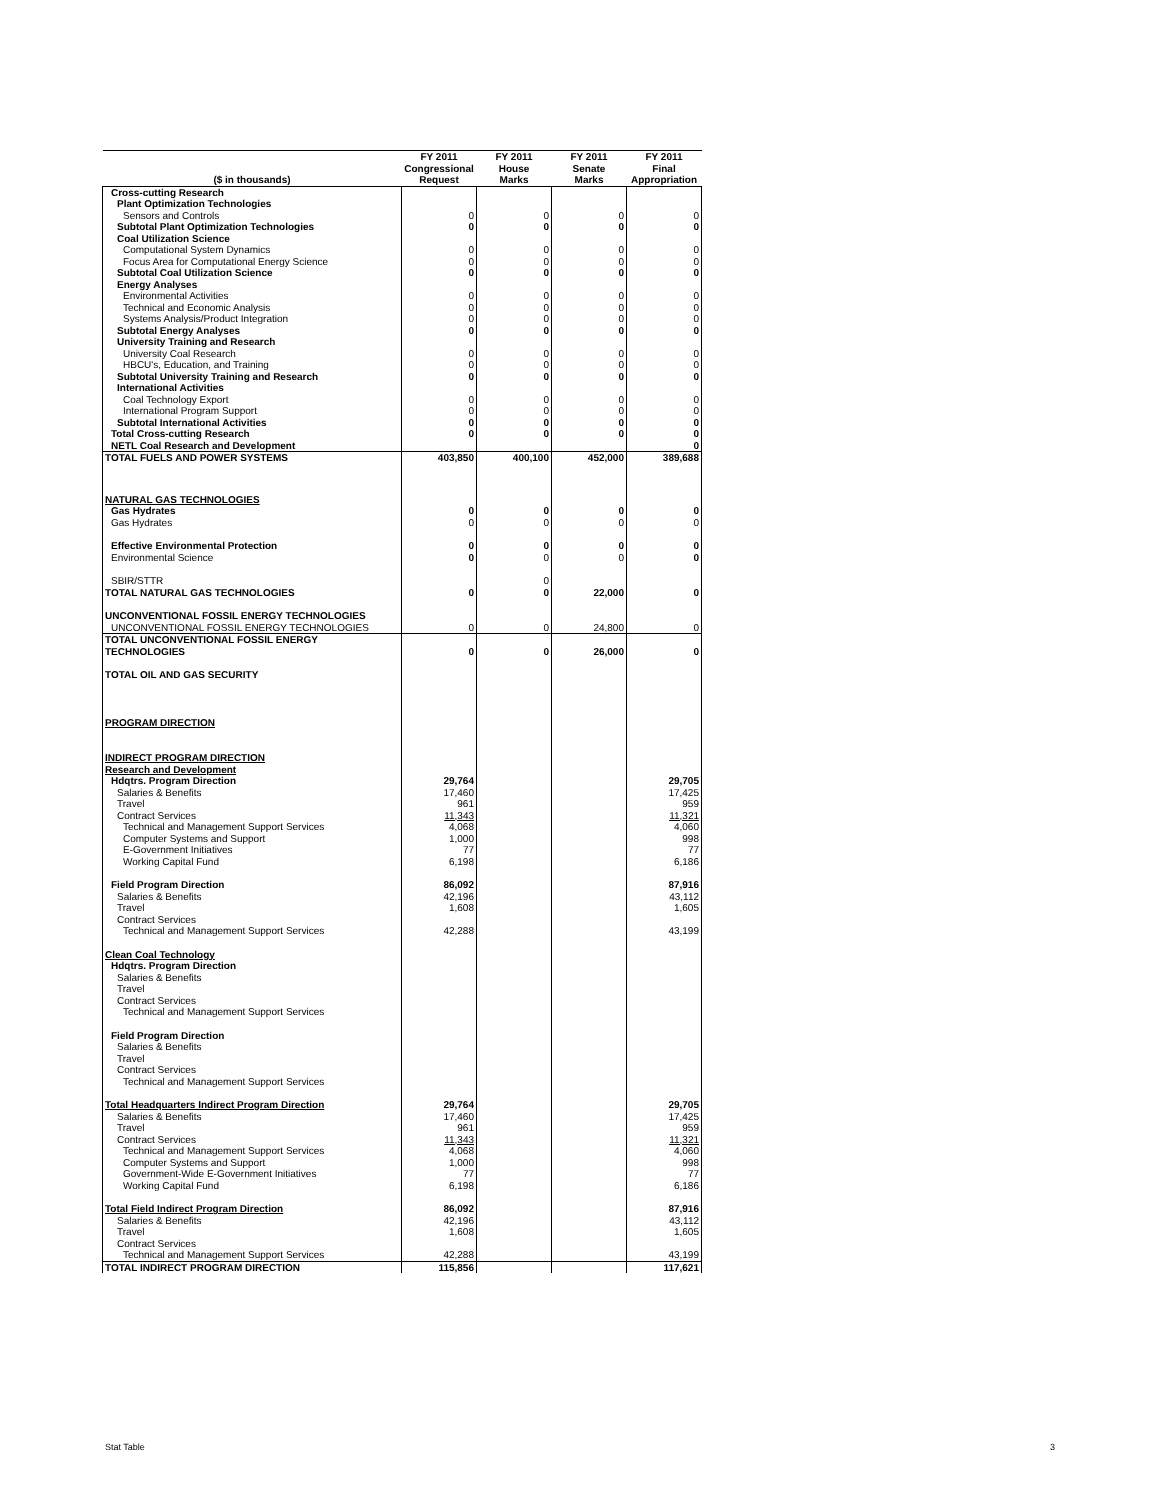| ($ in thousands) | FY 2011 Congressional Request | FY 2011 House Marks | FY 2011 Senate Marks | FY 2011 Final Appropriation |
| --- | --- | --- | --- | --- |
| Cross-cutting Research | | | | |
| Plant Optimization Technologies | | | | |
| Sensors and Controls | 0 | 0 | 0 | 0 |
| Subtotal Plant Optimization Technologies | 0 | 0 | 0 | 0 |
| Coal Utilization Science | | | | |
| Computational System Dynamics | 0 | 0 | 0 | 0 |
| Focus Area for Computational Energy Science | 0 | 0 | 0 | 0 |
| Subtotal Coal Utilization Science | 0 | 0 | 0 | 0 |
| Energy Analyses | | | | |
| Environmental Activities | 0 | 0 | 0 | 0 |
| Technical and Economic Analysis | 0 | 0 | 0 | 0 |
| Systems Analysis/Product Integration | 0 | 0 | 0 | 0 |
| Subtotal Energy Analyses | 0 | 0 | 0 | 0 |
| University Training and Research | | | | |
| University Coal Research | 0 | 0 | 0 | 0 |
| HBCU's, Education, and Training | 0 | 0 | 0 | 0 |
| Subtotal University Training and Research | 0 | 0 | 0 | 0 |
| International Activities | | | | |
| Coal Technology Export | 0 | 0 | 0 | 0 |
| International Program Support | 0 | 0 | 0 | 0 |
| Subtotal International Activities | 0 | 0 | 0 | 0 |
| Total Cross-cutting Research | 0 | 0 | 0 | 0 |
| NETL Coal Research and Development | | | | 0 |
| TOTAL FUELS AND POWER SYSTEMS | 403,850 | 400,100 | 452,000 | 389,688 |
| NATURAL GAS TECHNOLOGIES | | | | |
| Gas Hydrates | 0 | 0 | 0 | 0 |
| Gas Hydrates | 0 | 0 | 0 | 0 |
| Effective Environmental Protection | 0 | 0 | 0 | 0 |
| Environmental Science | 0 | 0 | 0 | 0 |
| SBIR/STTR | | 0 | | |
| TOTAL NATURAL GAS TECHNOLOGIES | 0 | 0 | 22,000 | 0 |
| UNCONVENTIONAL FOSSIL ENERGY TECHNOLOGIES | | | | |
| UNCONVENTIONAL FOSSIL ENERGY TECHNOLOGIES | 0 | 0 | 24,800 | 0 |
| TOTAL UNCONVENTIONAL FOSSIL ENERGY TECHNOLOGIES | 0 | 0 | 26,000 | 0 |
| TOTAL OIL AND GAS SECURITY | | | | |
| PROGRAM DIRECTION | | | | |
| INDIRECT PROGRAM DIRECTION | | | | |
| Research and Development | | | | |
| Hdqtrs. Program Direction | 29,764 | | | 29,705 |
| Salaries & Benefits | 17,460 | | | 17,425 |
| Travel | 961 | | | 959 |
| Contract Services | 11,343 | | | 11,321 |
| Technical and Management Support Services | 4,068 | | | 4,060 |
| Computer Systems and Support | 1,000 | | | 998 |
| E-Government Initiatives | 77 | | | 77 |
| Working Capital Fund | 6,198 | | | 6,186 |
| Field Program Direction | 86,092 | | | 87,916 |
| Salaries & Benefits | 42,196 | | | 43,112 |
| Travel | 1,608 | | | 1,605 |
| Contract Services | | | | |
| Technical and Management Support Services | 42,288 | | | 43,199 |
| Clean Coal Technology | | | | |
| Hdqtrs. Program Direction | | | | |
| Salaries & Benefits | | | | |
| Travel | | | | |
| Contract Services | | | | |
| Technical and Management Support Services | | | | |
| Field Program Direction | | | | |
| Salaries & Benefits | | | | |
| Travel | | | | |
| Contract Services | | | | |
| Technical and Management Support Services | | | | |
| Total Headquarters Indirect Program Direction | 29,764 | | | 29,705 |
| Salaries & Benefits | 17,460 | | | 17,425 |
| Travel | 961 | | | 959 |
| Contract Services | 11,343 | | | 11,321 |
| Technical and Management Support Services | 4,068 | | | 4,060 |
| Computer Systems and Support | 1,000 | | | 998 |
| Government-Wide E-Government Initiatives | 77 | | | 77 |
| Working Capital Fund | 6,198 | | | 6,186 |
| Total Field Indirect Program Direction | 86,092 | | | 87,916 |
| Salaries & Benefits | 42,196 | | | 43,112 |
| Travel | 1,608 | | | 1,605 |
| Contract Services | | | | |
| Technical and Management Support Services | 42,288 | | | 43,199 |
| TOTAL INDIRECT PROGRAM DIRECTION | 115,856 | | | 117,621 |
Stat Table 3